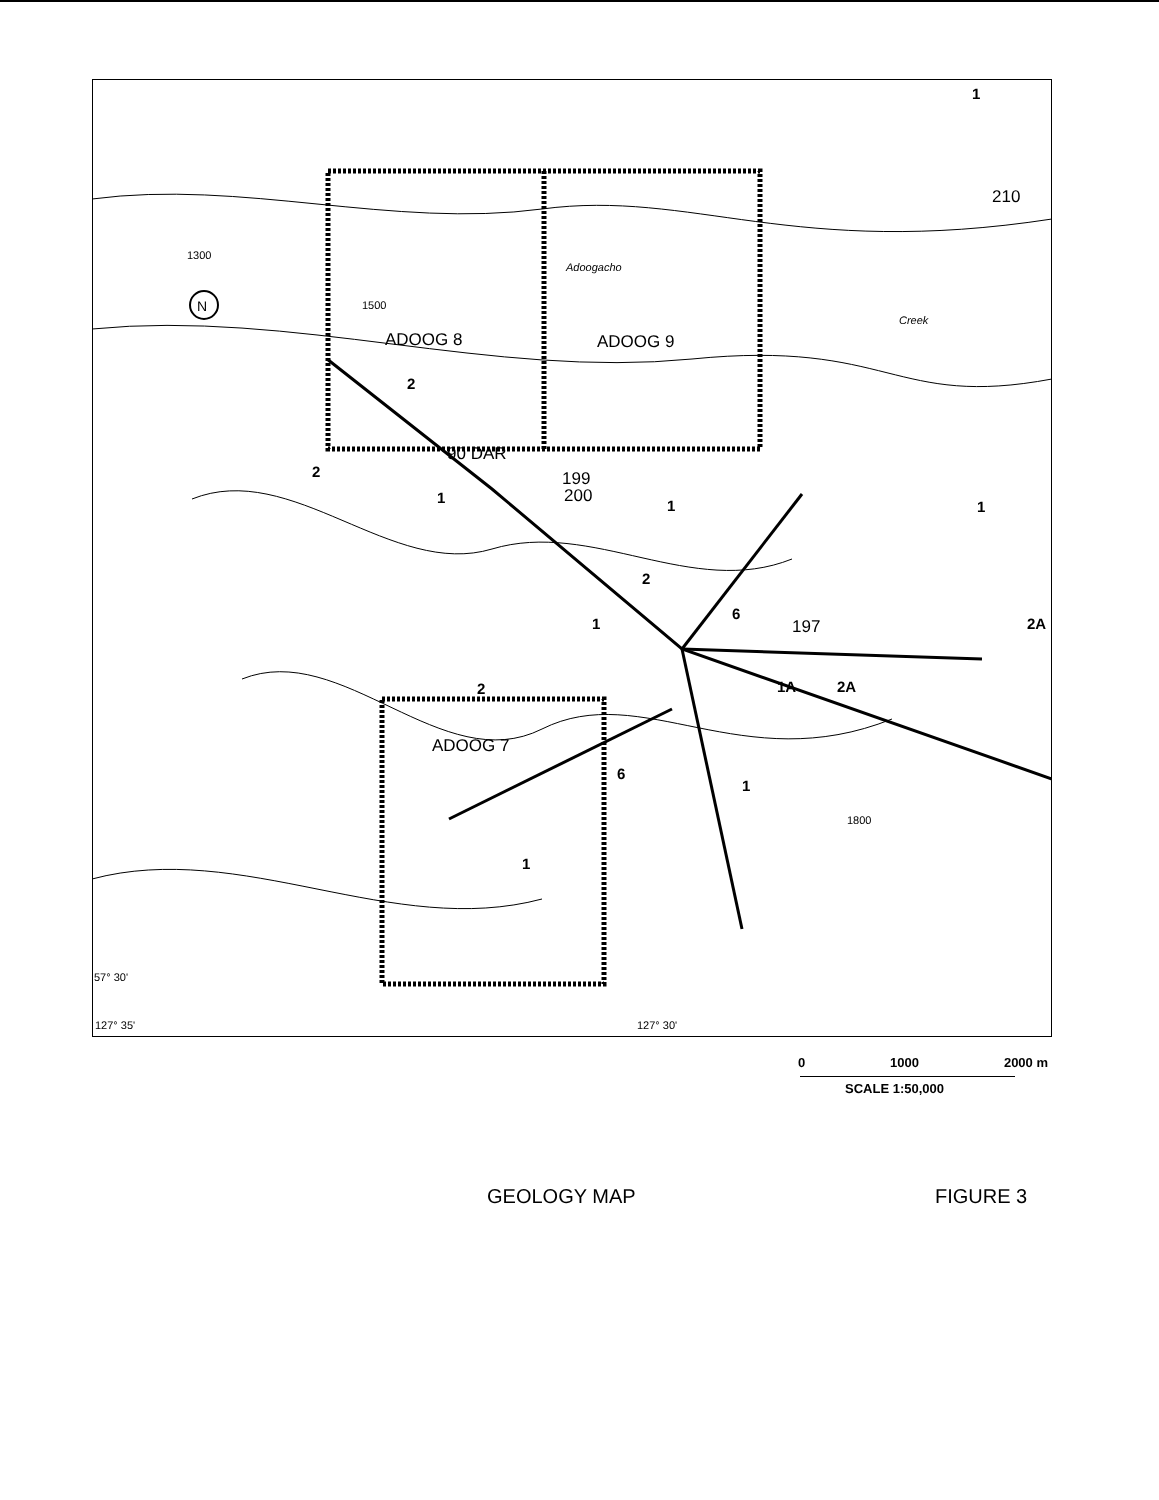ADOOG 8
ADOOG 9
ADOOG 7
90 DAR
199
200
197
210
2
2
1
1
2
1
6
1
2A
1A
2A
2
6
1
1
1
Adoogacho
Creek
57° 30'
1300
1500
1800
127° 35'
127° 30'
N
0 1000 2000 m
SCALE 1:50,000
GEOLOGY MAP FIGURE 3